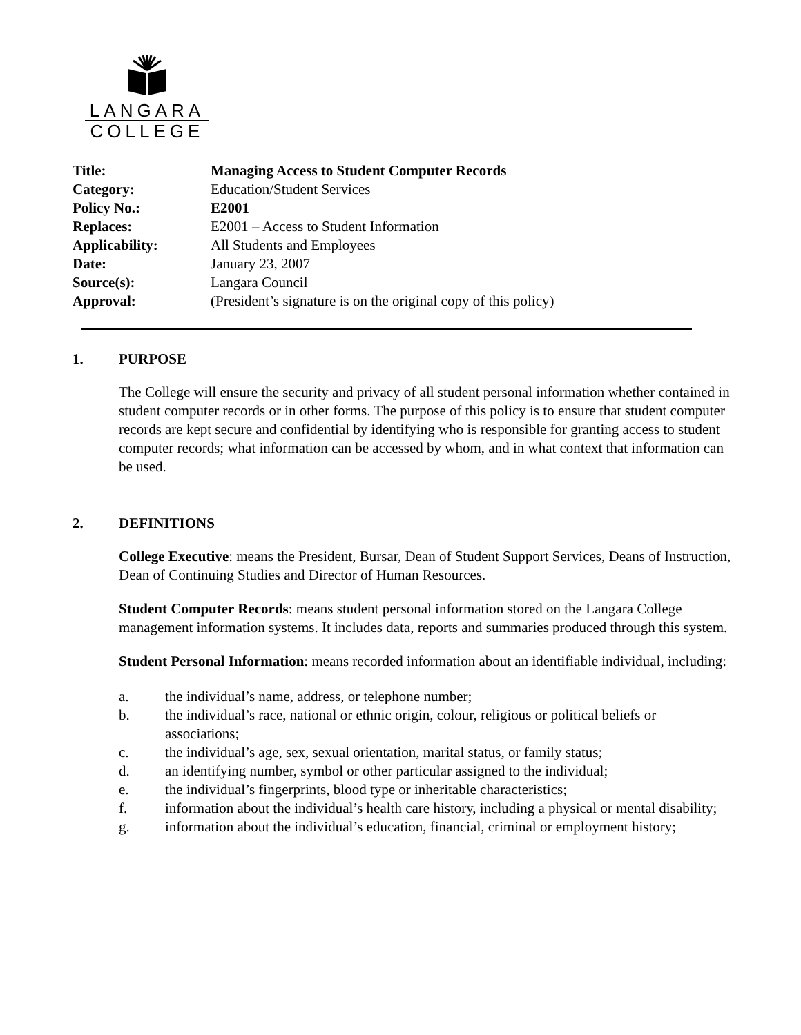LANGARA
COLLEGE
| Title: | Managing Access to Student Computer Records |
| Category: | Education/Student Services |
| Policy No.: | E2001 |
| Replaces: | E2001 – Access to Student Information |
| Applicability: | All Students and Employees |
| Date: | January 23, 2007 |
| Source(s): | Langara Council |
| Approval: | (President’s signature is on the original copy of this policy) |
1. PURPOSE
The College will ensure the security and privacy of all student personal information whether contained in student computer records or in other forms. The purpose of this policy is to ensure that student computer records are kept secure and confidential by identifying who is responsible for granting access to student computer records; what information can be accessed by whom, and in what context that information can be used.
2. DEFINITIONS
College Executive: means the President, Bursar, Dean of Student Support Services, Deans of Instruction, Dean of Continuing Studies and Director of Human Resources.
Student Computer Records: means student personal information stored on the Langara College management information systems. It includes data, reports and summaries produced through this system.
Student Personal Information: means recorded information about an identifiable individual, including:
a. the individual’s name, address, or telephone number;
b. the individual’s race, national or ethnic origin, colour, religious or political beliefs or associations;
c. the individual’s age, sex, sexual orientation, marital status, or family status;
d. an identifying number, symbol or other particular assigned to the individual;
e. the individual’s fingerprints, blood type or inheritable characteristics;
f. information about the individual’s health care history, including a physical or mental disability;
g. information about the individual’s education, financial, criminal or employment history;